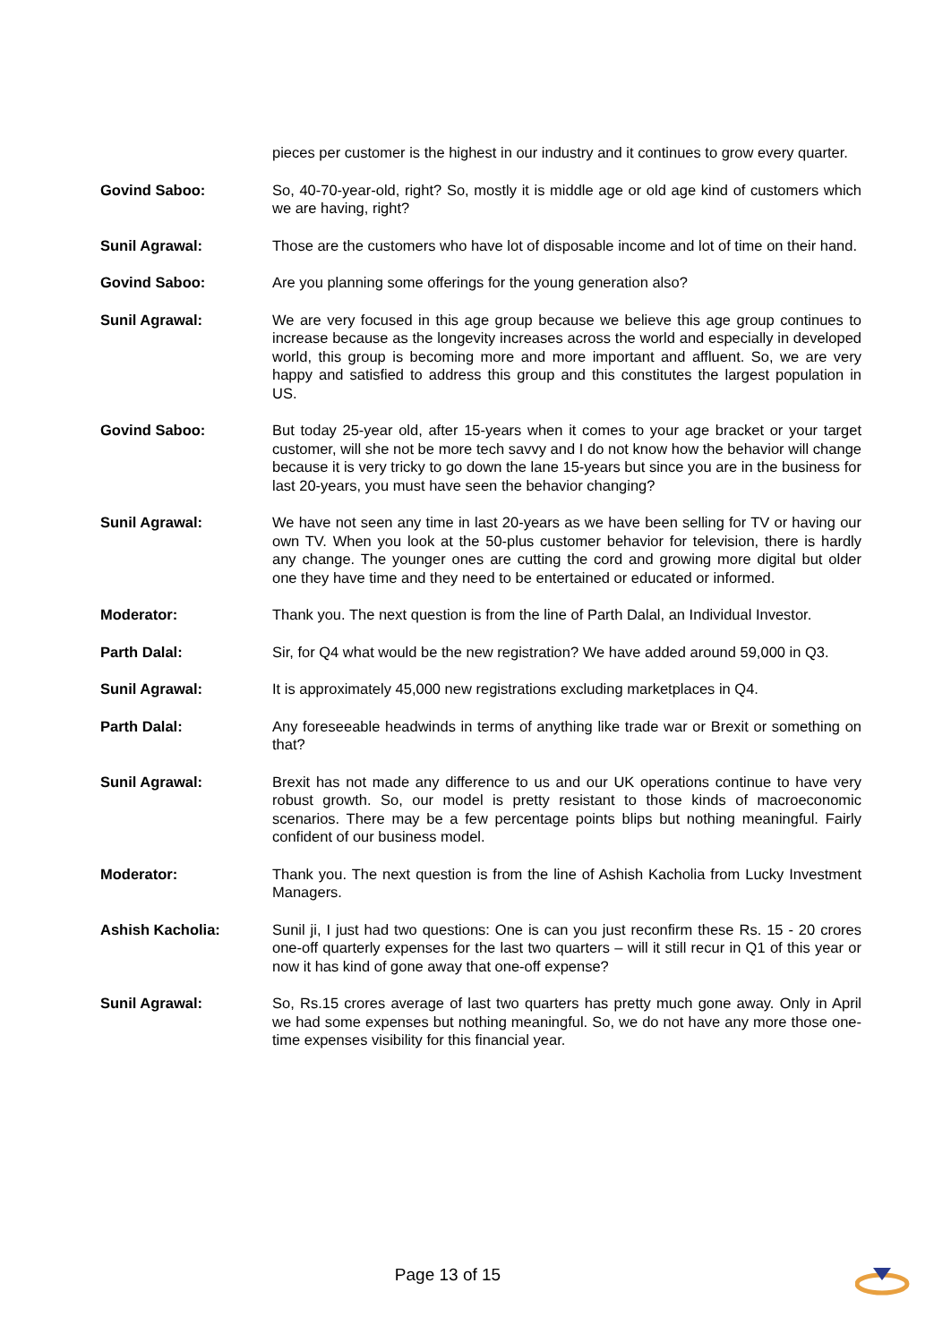pieces per customer is the highest in our industry and it continues to grow every quarter.
Govind Saboo: So, 40-70-year-old, right? So, mostly it is middle age or old age kind of customers which we are having, right?
Sunil Agrawal: Those are the customers who have lot of disposable income and lot of time on their hand.
Govind Saboo: Are you planning some offerings for the young generation also?
Sunil Agrawal: We are very focused in this age group because we believe this age group continues to increase because as the longevity increases across the world and especially in developed world, this group is becoming more and more important and affluent. So, we are very happy and satisfied to address this group and this constitutes the largest population in US.
Govind Saboo: But today 25-year old, after 15-years when it comes to your age bracket or your target customer, will she not be more tech savvy and I do not know how the behavior will change because it is very tricky to go down the lane 15-years but since you are in the business for last 20-years, you must have seen the behavior changing?
Sunil Agrawal: We have not seen any time in last 20-years as we have been selling for TV or having our own TV. When you look at the 50-plus customer behavior for television, there is hardly any change. The younger ones are cutting the cord and growing more digital but older one they have time and they need to be entertained or educated or informed.
Moderator: Thank you. The next question is from the line of Parth Dalal, an Individual Investor.
Parth Dalal: Sir, for Q4 what would be the new registration? We have added around 59,000 in Q3.
Sunil Agrawal: It is approximately 45,000 new registrations excluding marketplaces in Q4.
Parth Dalal: Any foreseeable headwinds in terms of anything like trade war or Brexit or something on that?
Sunil Agrawal: Brexit has not made any difference to us and our UK operations continue to have very robust growth. So, our model is pretty resistant to those kinds of macroeconomic scenarios. There may be a few percentage points blips but nothing meaningful. Fairly confident of our business model.
Moderator: Thank you. The next question is from the line of Ashish Kacholia from Lucky Investment Managers.
Ashish Kacholia: Sunil ji, I just had two questions: One is can you just reconfirm these Rs. 15 - 20 crores one-off quarterly expenses for the last two quarters – will it still recur in Q1 of this year or now it has kind of gone away that one-off expense?
Sunil Agrawal: So, Rs.15 crores average of last two quarters has pretty much gone away. Only in April we had some expenses but nothing meaningful. So, we do not have any more those one-time expenses visibility for this financial year.
Page 13 of 15